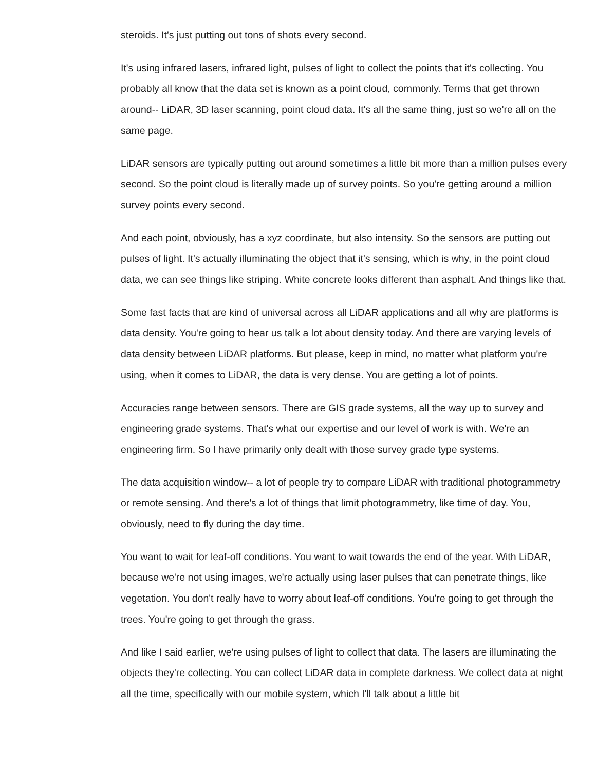steroids. It's just putting out tons of shots every second.
It's using infrared lasers, infrared light, pulses of light to collect the points that it's collecting. You probably all know that the data set is known as a point cloud, commonly. Terms that get thrown around-- LiDAR, 3D laser scanning, point cloud data. It's all the same thing, just so we're all on the same page.
LiDAR sensors are typically putting out around sometimes a little bit more than a million pulses every second. So the point cloud is literally made up of survey points. So you're getting around a million survey points every second.
And each point, obviously, has a xyz coordinate, but also intensity. So the sensors are putting out pulses of light. It's actually illuminating the object that it's sensing, which is why, in the point cloud data, we can see things like striping. White concrete looks different than asphalt. And things like that.
Some fast facts that are kind of universal across all LiDAR applications and all why are platforms is data density. You're going to hear us talk a lot about density today. And there are varying levels of data density between LiDAR platforms. But please, keep in mind, no matter what platform you're using, when it comes to LiDAR, the data is very dense. You are getting a lot of points.
Accuracies range between sensors. There are GIS grade systems, all the way up to survey and engineering grade systems. That's what our expertise and our level of work is with. We're an engineering firm. So I have primarily only dealt with those survey grade type systems.
The data acquisition window-- a lot of people try to compare LiDAR with traditional photogrammetry or remote sensing. And there's a lot of things that limit photogrammetry, like time of day. You, obviously, need to fly during the day time.
You want to wait for leaf-off conditions. You want to wait towards the end of the year. With LiDAR, because we're not using images, we're actually using laser pulses that can penetrate things, like vegetation. You don't really have to worry about leaf-off conditions. You're going to get through the trees. You're going to get through the grass.
And like I said earlier, we're using pulses of light to collect that data. The lasers are illuminating the objects they're collecting. You can collect LiDAR data in complete darkness. We collect data at night all the time, specifically with our mobile system, which I'll talk about a little bit